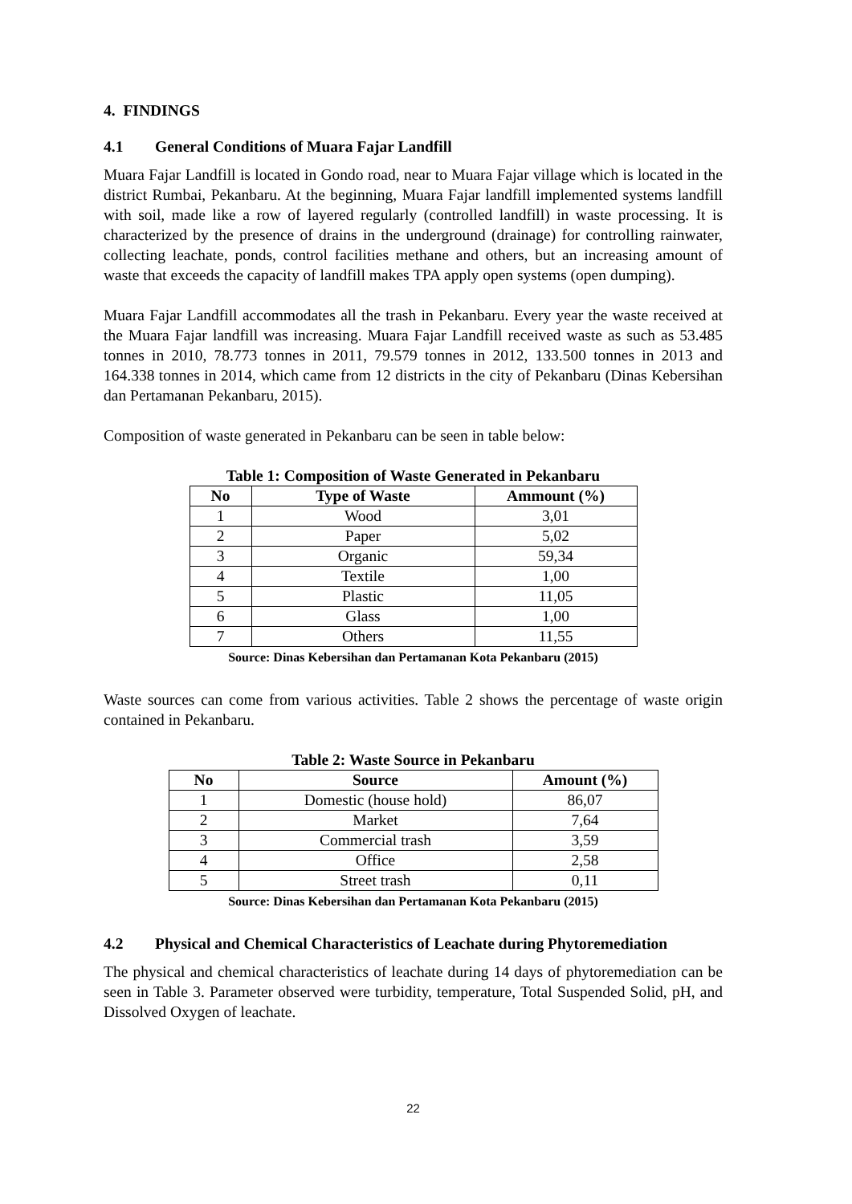4. FINDINGS
4.1 General Conditions of Muara Fajar Landfill
Muara Fajar Landfill is located in Gondo road, near to Muara Fajar village which is located in the district Rumbai, Pekanbaru. At the beginning, Muara Fajar landfill implemented systems landfill with soil, made like a row of layered regularly (controlled landfill) in waste processing. It is characterized by the presence of drains in the underground (drainage) for controlling rainwater, collecting leachate, ponds, control facilities methane and others, but an increasing amount of waste that exceeds the capacity of landfill makes TPA apply open systems (open dumping).
Muara Fajar Landfill accommodates all the trash in Pekanbaru. Every year the waste received at the Muara Fajar landfill was increasing. Muara Fajar Landfill received waste as such as 53.485 tonnes in 2010, 78.773 tonnes in 2011, 79.579 tonnes in 2012, 133.500 tonnes in 2013 and 164.338 tonnes in 2014, which came from 12 districts in the city of Pekanbaru (Dinas Kebersihan dan Pertamanan Pekanbaru, 2015).
Composition of waste generated in Pekanbaru can be seen in table below:
Table 1: Composition of Waste Generated in Pekanbaru
| No | Type of Waste | Ammount (%) |
| --- | --- | --- |
| 1 | Wood | 3,01 |
| 2 | Paper | 5,02 |
| 3 | Organic | 59,34 |
| 4 | Textile | 1,00 |
| 5 | Plastic | 11,05 |
| 6 | Glass | 1,00 |
| 7 | Others | 11,55 |
Source: Dinas Kebersihan dan Pertamanan Kota Pekanbaru (2015)
Waste sources can come from various activities. Table 2 shows the percentage of waste origin contained in Pekanbaru.
Table 2: Waste Source in Pekanbaru
| No | Source | Amount (%) |
| --- | --- | --- |
| 1 | Domestic (house hold) | 86,07 |
| 2 | Market | 7,64 |
| 3 | Commercial trash | 3,59 |
| 4 | Office | 2,58 |
| 5 | Street trash | 0,11 |
Source: Dinas Kebersihan dan Pertamanan Kota Pekanbaru (2015)
4.2 Physical and Chemical Characteristics of Leachate during Phytoremediation
The physical and chemical characteristics of leachate during 14 days of phytoremediation can be seen in Table 3. Parameter observed were turbidity, temperature, Total Suspended Solid, pH, and Dissolved Oxygen of leachate.
22